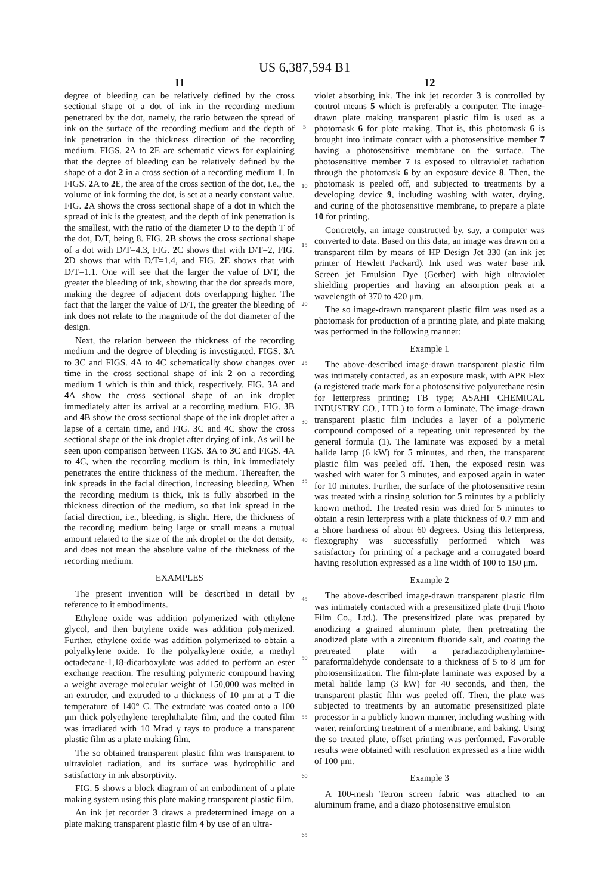US 6,387,594 B1
11
degree of bleeding can be relatively defined by the cross sectional shape of a dot of ink in the recording medium penetrated by the dot, namely, the ratio between the spread of ink on the surface of the recording medium and the depth of ink penetration in the thickness direction of the recording medium. FIGS. 2 A to 2 E are schematic views for explaining that the degree of bleeding can be relatively defined by the shape of a dot 2 in a cross section of a recording medium 1. In FIGS. 2 A to 2 E, the area of the cross section of the dot, i.e., the volume of ink forming the dot, is set at a nearly constant value. FIG. 2 A shows the cross sectional shape of a dot in which the spread of ink is the greatest, and the depth of ink penetration is the smallest, with the ratio of the diameter D to the depth T of the dot, D/T, being 8. FIG. 2 B shows the cross sectional shape of a dot with D/T=4.3, FIG. 2 C shows that with D/T=2, FIG. 2 D shows that with D/T=1.4, and FIG. 2 E shows that with D/T=1.1. One will see that the larger the value of D/T, the greater the bleeding of ink, showing that the dot spreads more, making the degree of adjacent dots overlapping higher. The fact that the larger the value of D/T, the greater the bleeding of ink does not relate to the magnitude of the dot diameter of the design.
Next, the relation between the thickness of the recording medium and the degree of bleeding is investigated. FIGS. 3 A to 3 C and FIGS. 4 A to 4 C schematically show changes over time in the cross sectional shape of ink 2 on a recording medium 1 which is thin and thick, respectively. FIG. 3 A and 4 A show the cross sectional shape of an ink droplet immediately after its arrival at a recording medium. FIG. 3 B and 4 B show the cross sectional shape of the ink droplet after a lapse of a certain time, and FIG. 3 C and 4 C show the cross sectional shape of the ink droplet after drying of ink. As will be seen upon comparison between FIGS. 3 A to 3 C and FIGS. 4 A to 4 C, when the recording medium is thin, ink immediately penetrates the entire thickness of the medium. Thereafter, the ink spreads in the facial direction, increasing bleeding. When the recording medium is thick, ink is fully absorbed in the thickness direction of the medium, so that ink spread in the facial direction, i.e., bleeding, is slight. Here, the thickness of the recording medium being large or small means a mutual amount related to the size of the ink droplet or the dot density, and does not mean the absolute value of the thickness of the recording medium.
EXAMPLES
The present invention will be described in detail by reference to it embodiments.
Ethylene oxide was addition polymerized with ethylene glycol, and then butylene oxide was addition polymerized. Further, ethylene oxide was addition polymerized to obtain a polyalkylene oxide. To the polyalkylene oxide, a methyl octadecane-1,18-dicarboxylate was added to perform an ester exchange reaction. The resulting polymeric compound having a weight average molecular weight of 150,000 was melted in an extruder, and extruded to a thickness of 10 μm at a T die temperature of 140° C. The extrudate was coated onto a 100 μm thick polyethylene terephthalate film, and the coated film was irradiated with 10 Mrad γ rays to produce a transparent plastic film as a plate making film.
The so obtained transparent plastic film was transparent to ultraviolet radiation, and its surface was hydrophilic and satisfactory in ink absorptivity.
FIG. 5 shows a block diagram of an embodiment of a plate making system using this plate making transparent plastic film.
An ink jet recorder 3 draws a predetermined image on a plate making transparent plastic film 4 by use of an ultra-
5
10
15
20
25
30
35
40
45
50
55
60
65
12
violet absorbing ink. The ink jet recorder 3 is controlled by control means 5 which is preferably a computer. The image-drawn plate making transparent plastic film is used as a photomask 6 for plate making. That is, this photomask 6 is brought into intimate contact with a photosensitive member 7 having a photosensitive membrane on the surface. The photosensitive member 7 is exposed to ultraviolet radiation through the photomask 6 by an exposure device 8. Then, the photomask is peeled off, and subjected to treatments by a developing device 9, including washing with water, drying, and curing of the photosensitive membrane, to prepare a plate 10 for printing.
Concretely, an image constructed by, say, a computer was converted to data. Based on this data, an image was drawn on a transparent film by means of HP Design Jet 330 (an ink jet printer of Hewlett Packard). Ink used was water base ink Screen jet Emulsion Dye (Gerber) with high ultraviolet shielding properties and having an absorption peak at a wavelength of 370 to 420 μm.
The so image-drawn transparent plastic film was used as a photomask for production of a printing plate, and plate making was performed in the following manner:
Example 1
The above-described image-drawn transparent plastic film was intimately contacted, as an exposure mask, with APR Flex (a registered trade mark for a photosensitive polyurethane resin for letterpress printing; FB type; ASAHI CHEMICAL INDUSTRY CO., LTD.) to form a laminate. The image-drawn transparent plastic film includes a layer of a polymeric compound composed of a repeating unit represented by the general formula (1). The laminate was exposed by a metal halide lamp (6 kW) for 5 minutes, and then, the transparent plastic film was peeled off. Then, the exposed resin was washed with water for 3 minutes, and exposed again in water for 10 minutes. Further, the surface of the photosensitive resin was treated with a rinsing solution for 5 minutes by a publicly known method. The treated resin was dried for 5 minutes to obtain a resin letterpress with a plate thickness of 0.7 mm and a Shore hardness of about 60 degrees. Using this letterpress, flexography was successfully performed which was satisfactory for printing of a package and a corrugated board having resolution expressed as a line width of 100 to 150 μm.
Example 2
The above-described image-drawn transparent plastic film was intimately contacted with a presensitized plate (Fuji Photo Film Co., Ltd.). The presensitized plate was prepared by anodizing a grained aluminum plate, then pretreating the anodized plate with a zirconium fluoride salt, and coating the pretreated plate with a paradiazodiphenylamine-paraformaldehyde condensate to a thickness of 5 to 8 μm for photosensitization. The film-plate laminate was exposed by a metal halide lamp (3 kW) for 40 seconds, and then, the transparent plastic film was peeled off. Then, the plate was subjected to treatments by an automatic presensitized plate processor in a publicly known manner, including washing with water, reinforcing treatment of a membrane, and baking. Using the so treated plate, offset printing was performed. Favorable results were obtained with resolution expressed as a line width of 100 μm.
Example 3
A 100-mesh Tetron screen fabric was attached to an aluminum frame, and a diazo photosensitive emulsion